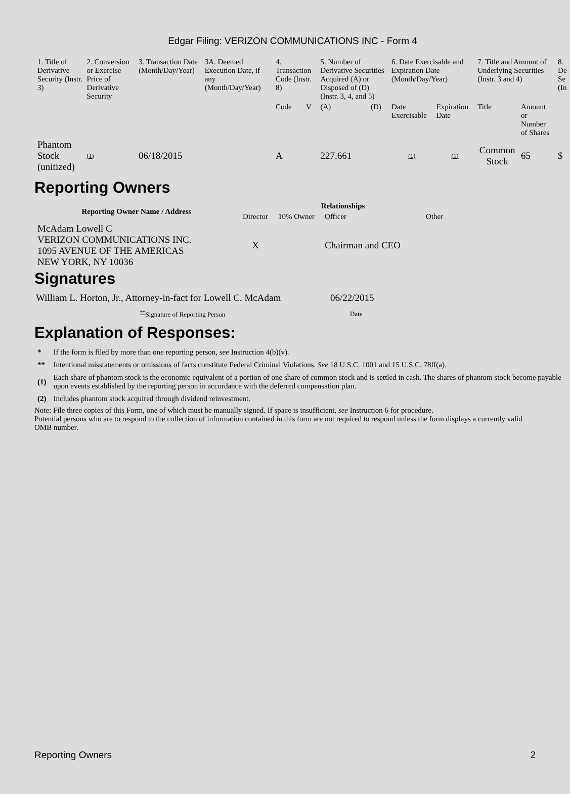Edgar Filing: VERIZON COMMUNICATIONS INC - Form 4
| 1. Title of Derivative Security (Instr. 3) | 2. Conversion or Exercise Price of Derivative Security | 3. Transaction Date (Month/Day/Year) | 3A. Deemed Execution Date, if any (Month/Day/Year) | 4. Transaction Code (Instr. 8) | | 5. Number of Derivative Securities Acquired (A) or Disposed of (D) (Instr. 3, 4, and 5) | | 6. Date Exercisable and Expiration Date (Month/Day/Year) | | 7. Title and Amount of Underlying Securities (Instr. 3 and 4) | | 8. De Se (In |
| --- | --- | --- | --- | --- | --- | --- | --- | --- | --- | --- | --- | --- |
| | | | | Code | V | (A) | (D) | Date Exercisable | Expiration Date | Title | Amount or Number of Shares | |
| Phantom Stock (unitized) | (1) | 06/18/2015 | | A | | 227.661 | | (1) | (1) | Common Stock | 65 | $ |
Reporting Owners
| Reporting Owner Name / Address | Relationships | | | | |
| --- | --- | --- | --- | --- | --- |
| | Director | 10% Owner | Officer | Other | |
| McAdam Lowell C VERIZON COMMUNICATIONS INC. 1095 AVENUE OF THE AMERICAS NEW YORK, NY 10036 | X | | Chairman and CEO | | |
Signatures
| William L. Horton, Jr., Attorney-in-fact for Lowell C. McAdam | 06/22/2015 |
| <sup>**</sup> Signature of Reporting Person | Date |
Explanation of Responses:
| * | If the form is filed by more than one reporting person, see Instruction 4(b)(v). |
| ** | Intentional misstatements or omissions of facts constitute Federal Criminal Violations. See 18 U.S.C. 1001 and 15 U.S.C. 78ff(a). |
| (1) | Each share of phantom stock is the economic equivalent of a portion of one share of common stock and is settled in cash. The shares of phantom stock become payable upon events established by the reporting person in accordance with the deferred compensation plan. |
| (2) | Includes phantom stock acquired through dividend reinvestment. |
Note: File three copies of this Form, one of which must be manually signed. If space is insufficient, see Instruction 6 for procedure.
Potential persons who are to respond to the collection of information contained in this form are not required to respond unless the form displays a currently valid OMB number.
Reporting Owners 2